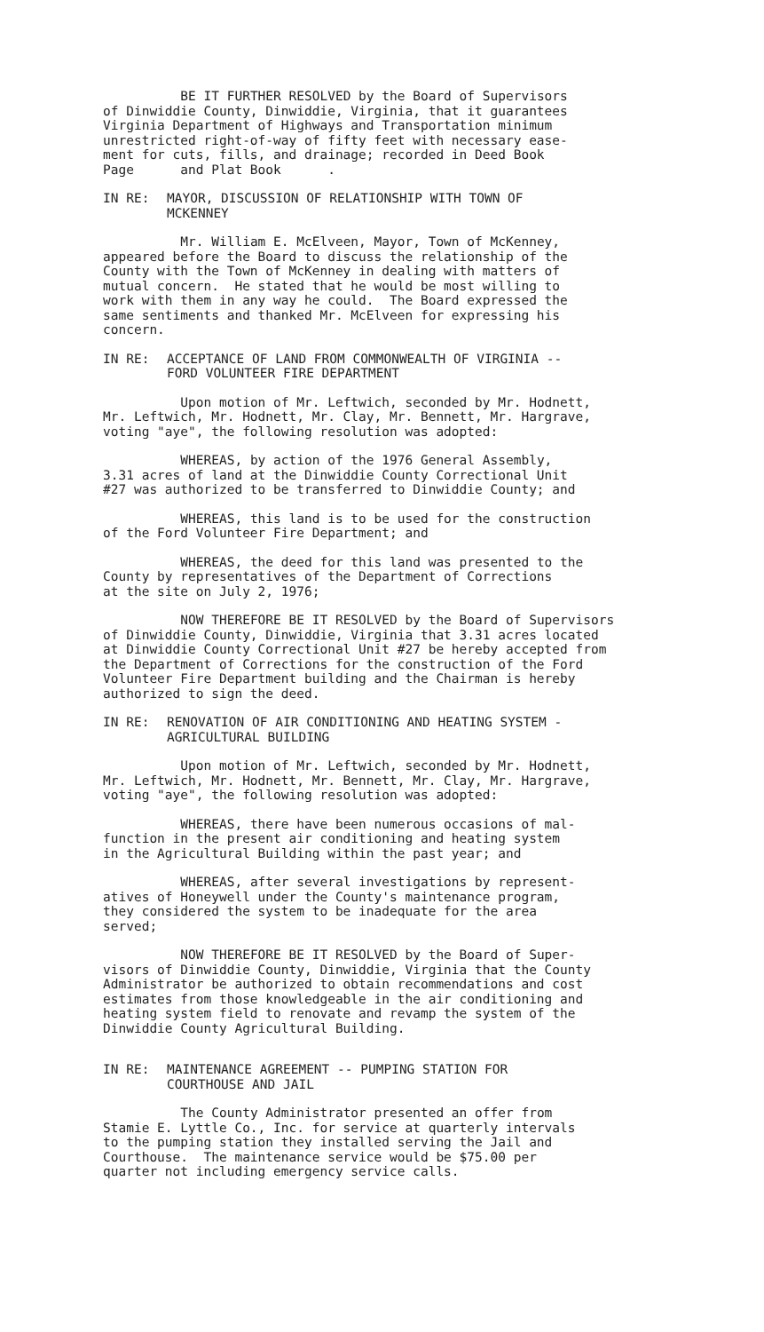BE IT FURTHER RESOLVED by the Board of Supervisors of Dinwiddie County, Dinwiddie, Virginia, that it guarantees Virginia Department of Highways and Transportation minimum unrestricted right-of-way of fifty feet with necessary ease- ment for cuts, fills, and drainage; recorded in Deed Book Page and Plat Book .
IN RE: MAYOR, DISCUSSION OF RELATIONSHIP WITH TOWN OF
MCKENNEY
Mr. William E. McElveen, Mayor, Town of McKenney, appeared before the Board to discuss the relationship of the County with the Town of McKenney in dealing with matters of mutual concern. He stated that he would be most willing to work with them in any way he could. The Board expressed the same sentiments and thanked Mr. McElveen for expressing his concern.
IN RE: ACCEPTANCE OF LAND FROM COMMONWEALTH OF VIRGINIA --
FORD VOLUNTEER FIRE DEPARTMENT
Upon motion of Mr. Leftwich, seconded by Mr. Hodnett, Mr. Leftwich, Mr. Hodnett, Mr. Clay, Mr. Bennett, Mr. Hargrave, voting "aye", the following resolution was adopted:
WHEREAS, by action of the 1976 General Assembly, 3.31 acres of land at the Dinwiddie County Correctional Unit #27 was authorized to be transferred to Dinwiddie County; and
WHEREAS, this land is to be used for the construction of the Ford Volunteer Fire Department; and
WHEREAS, the deed for this land was presented to the County by representatives of the Department of Corrections at the site on July 2, 1976;
NOW THEREFORE BE IT RESOLVED by the Board of Supervisors of Dinwiddie County, Dinwiddie, Virginia that 3.31 acres located at Dinwiddie County Correctional Unit #27 be hereby accepted from the Department of Corrections for the construction of the Ford Volunteer Fire Department building and the Chairman is hereby authorized to sign the deed.
IN RE: RENOVATION OF AIR CONDITIONING AND HEATING SYSTEM -
AGRICULTURAL BUILDING
Upon motion of Mr. Leftwich, seconded by Mr. Hodnett, Mr. Leftwich, Mr. Hodnett, Mr. Bennett, Mr. Clay, Mr. Hargrave, voting "aye", the following resolution was adopted:
WHEREAS, there have been numerous occasions of mal- function in the present air conditioning and heating system in the Agricultural Building within the past year; and
WHEREAS, after several investigations by represent- atives of Honeywell under the County's maintenance program, they considered the system to be inadequate for the area served;
NOW THEREFORE BE IT RESOLVED by the Board of Super- visors of Dinwiddie County, Dinwiddie, Virginia that the County Administrator be authorized to obtain recommendations and cost estimates from those knowledgeable in the air conditioning and heating system field to renovate and revamp the system of the Dinwiddie County Agricultural Building.
IN RE: MAINTENANCE AGREEMENT -- PUMPING STATION FOR
COURTHOUSE AND JAIL
The County Administrator presented an offer from Stamie E. Lyttle Co., Inc. for service at quarterly intervals to the pumping station they installed serving the Jail and Courthouse. The maintenance service would be $75.00 per quarter not including emergency service calls.